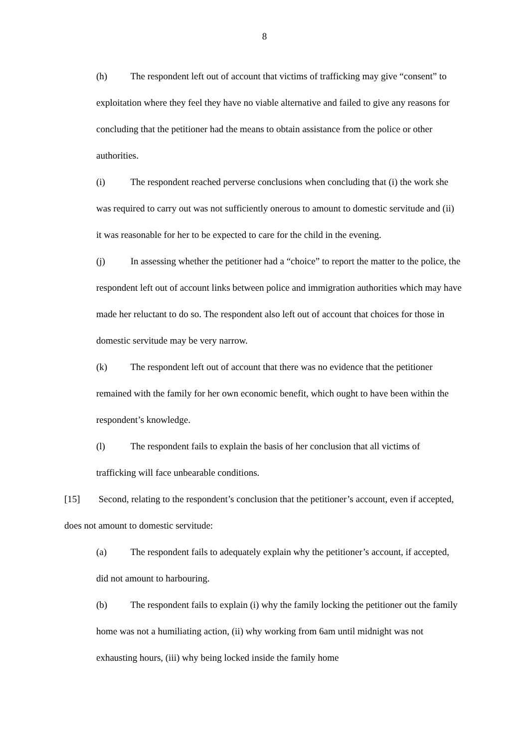8
(h) The respondent left out of account that victims of trafficking may give “consent” to exploitation where they feel they have no viable alternative and failed to give any reasons for concluding that the petitioner had the means to obtain assistance from the police or other authorities.
(i) The respondent reached perverse conclusions when concluding that (i) the work she was required to carry out was not sufficiently onerous to amount to domestic servitude and (ii) it was reasonable for her to be expected to care for the child in the evening.
(j) In assessing whether the petitioner had a “choice” to report the matter to the police, the respondent left out of account links between police and immigration authorities which may have made her reluctant to do so. The respondent also left out of account that choices for those in domestic servitude may be very narrow.
(k) The respondent left out of account that there was no evidence that the petitioner remained with the family for her own economic benefit, which ought to have been within the respondent’s knowledge.
(l) The respondent fails to explain the basis of her conclusion that all victims of trafficking will face unbearable conditions.
[15] Second, relating to the respondent’s conclusion that the petitioner’s account, even if accepted, does not amount to domestic servitude:
(a) The respondent fails to adequately explain why the petitioner’s account, if accepted, did not amount to harbouring.
(b) The respondent fails to explain (i) why the family locking the petitioner out the family home was not a humiliating action, (ii) why working from 6am until midnight was not exhausting hours, (iii) why being locked inside the family home